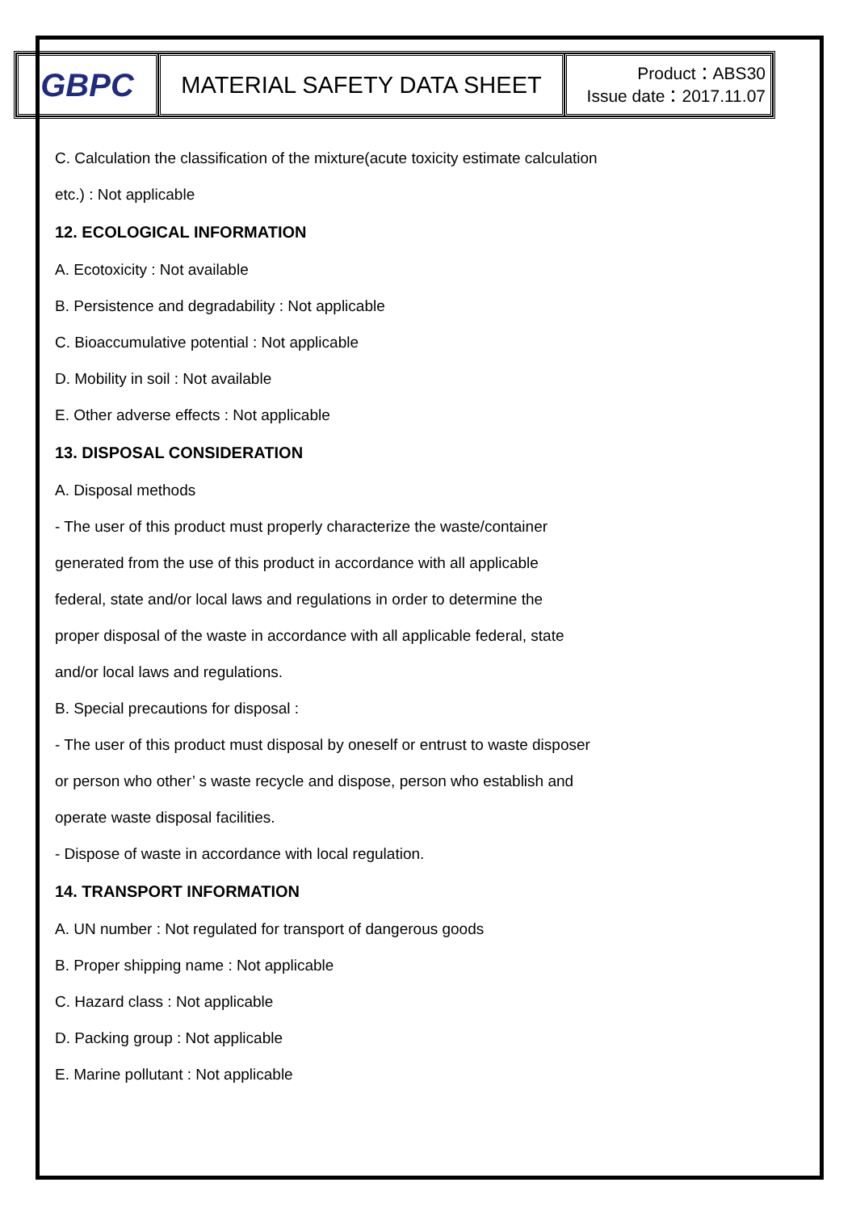| GBPC | MATERIAL SAFETY DATA SHEET | Product：ABS30 Issue date：2017.11.07 |
C. Calculation the classification of the mixture(acute toxicity estimate calculation
etc.) : Not applicable
12. ECOLOGICAL INFORMATION
A. Ecotoxicity : Not available
B. Persistence and degradability : Not applicable
C. Bioaccumulative potential : Not applicable
D. Mobility in soil : Not available
E. Other adverse effects : Not applicable
13. DISPOSAL CONSIDERATION
A. Disposal methods
- The user of this product must properly characterize the waste/container
generated from the use of this product in accordance with all applicable
federal, state and/or local laws and regulations in order to determine the
proper disposal of the waste in accordance with all applicable federal, state
and/or local laws and regulations.
B. Special precautions for disposal :
- The user of this product must disposal by oneself or entrust to waste disposer
or person who other’ s waste recycle and dispose, person who establish and
operate waste disposal facilities.
- Dispose of waste in accordance with local regulation.
14. TRANSPORT INFORMATION
A. UN number : Not regulated for transport of dangerous goods
B. Proper shipping name : Not applicable
C. Hazard class : Not applicable
D. Packing group : Not applicable
E. Marine pollutant : Not applicable